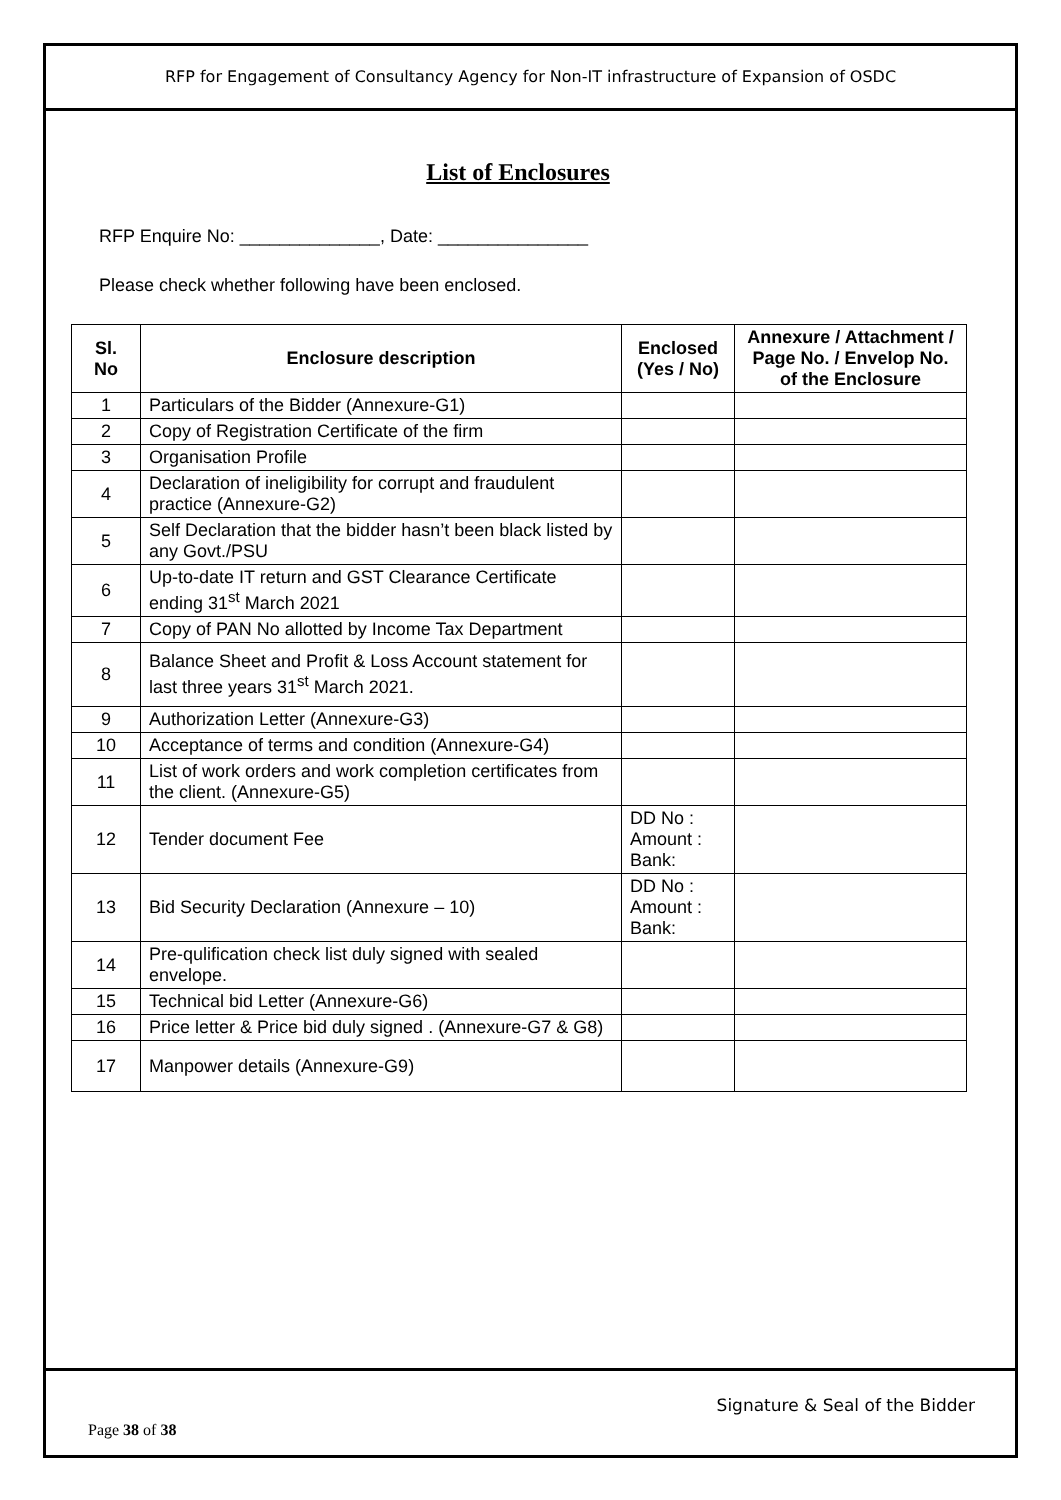RFP for Engagement of Consultancy Agency for Non-IT infrastructure of Expansion of OSDC
List of Enclosures
RFP Enquire No: ______________, Date: _______________
Please check whether following have been enclosed.
| Sl. No | Enclosure description | Enclosed (Yes / No) | Annexure / Attachment / Page No. / Envelop No. of the Enclosure |
| --- | --- | --- | --- |
| 1 | Particulars of the Bidder (Annexure-G1) | | |
| 2 | Copy of Registration Certificate of the firm | | |
| 3 | Organisation Profile | | |
| 4 | Declaration of ineligibility for corrupt and fraudulent practice (Annexure-G2) | | |
| 5 | Self Declaration that the bidder hasn’t been black listed by any Govt./PSU | | |
| 6 | Up-to-date IT return and GST Clearance Certificate ending 31<sup>st</sup> March 2021 | | |
| 7 | Copy of PAN No allotted by Income Tax Department | | |
| 8 | Balance Sheet and Profit & Loss Account statement for last three years 31<sup>st</sup> March 2021. | | |
| 9 | Authorization Letter (Annexure-G3) | | |
| 10 | Acceptance of terms and condition (Annexure-G4) | | |
| 11 | List of work orders and work completion certificates from the client. (Annexure-G5) | | |
| 12 | Tender document Fee | DD No : Amount : Bank: | |
| 13 | Bid Security Declaration (Annexure – 10) | DD No : Amount : Bank: | |
| 14 | Pre-qulification check list duly signed with sealed envelope. | | |
| 15 | Technical bid Letter (Annexure-G6) | | |
| 16 | Price letter & Price bid duly signed . (Annexure-G7 & G8) | | |
| 17 | Manpower details (Annexure-G9) | | |
Signature & Seal of the Bidder
Page 38 of 38